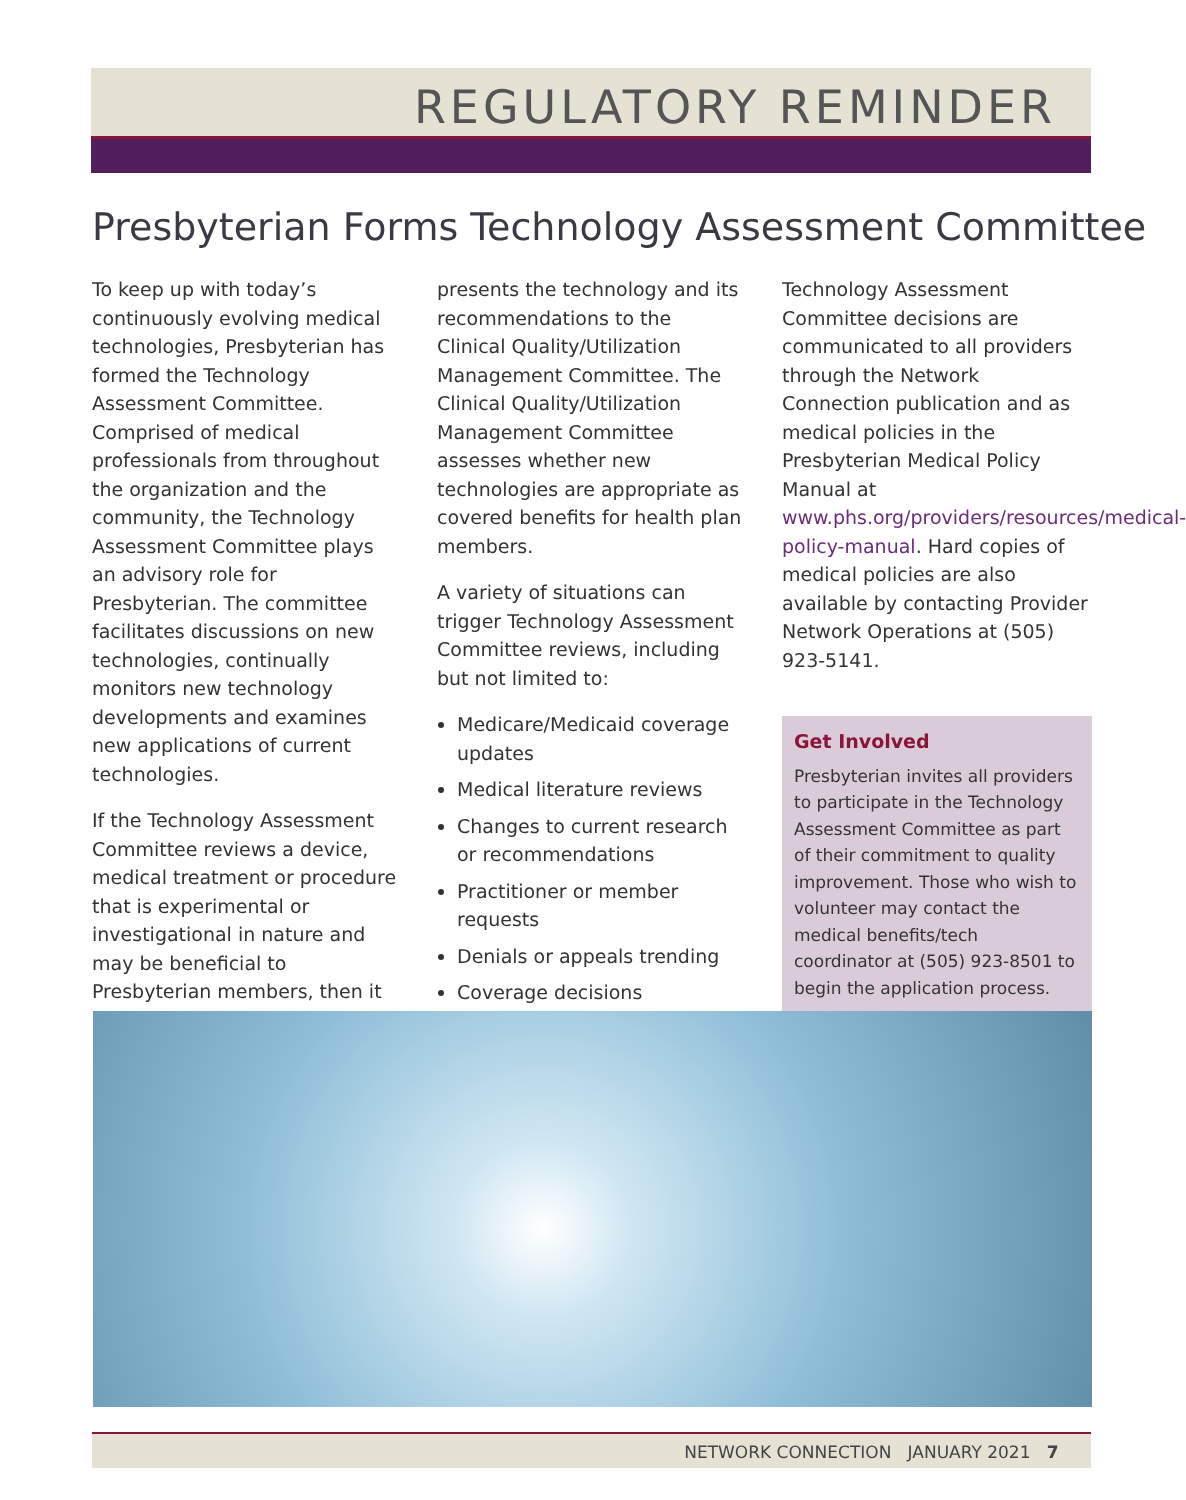REGULATORY REMINDER
Presbyterian Forms Technology Assessment Committee
To keep up with today’s continuously evolving medical technologies, Presbyterian has formed the Technology Assessment Committee. Comprised of medical professionals from throughout the organization and the community, the Technology Assessment Committee plays an advisory role for Presbyterian. The committee facilitates discussions on new technologies, continually monitors new technology developments and examines new applications of current technologies.
If the Technology Assessment Committee reviews a device, medical treatment or procedure that is experimental or investigational in nature and may be beneficial to Presbyterian members, then it
presents the technology and its recommendations to the Clinical Quality/Utilization Management Committee. The Clinical Quality/Utilization Management Committee assesses whether new technologies are appropriate as covered benefits for health plan members.
A variety of situations can trigger Technology Assessment Committee reviews, including but not limited to:
Medicare/Medicaid coverage updates
Medical literature reviews
Changes to current research or recommendations
Practitioner or member requests
Denials or appeals trending
Coverage decisions
Technology Assessment Committee decisions are communicated to all providers through the Network Connection publication and as medical policies in the Presbyterian Medical Policy Manual at www.phs.org/providers/resources/medical-policy-manual. Hard copies of medical policies are also available by contacting Provider Network Operations at (505) 923-5141.
Get Involved
Presbyterian invites all providers to participate in the Technology Assessment Committee as part of their commitment to quality improvement. Those who wish to volunteer may contact the medical benefits/tech coordinator at (505) 923-8501 to begin the application process.
NETWORK CONNECTION JANUARY 2021 7